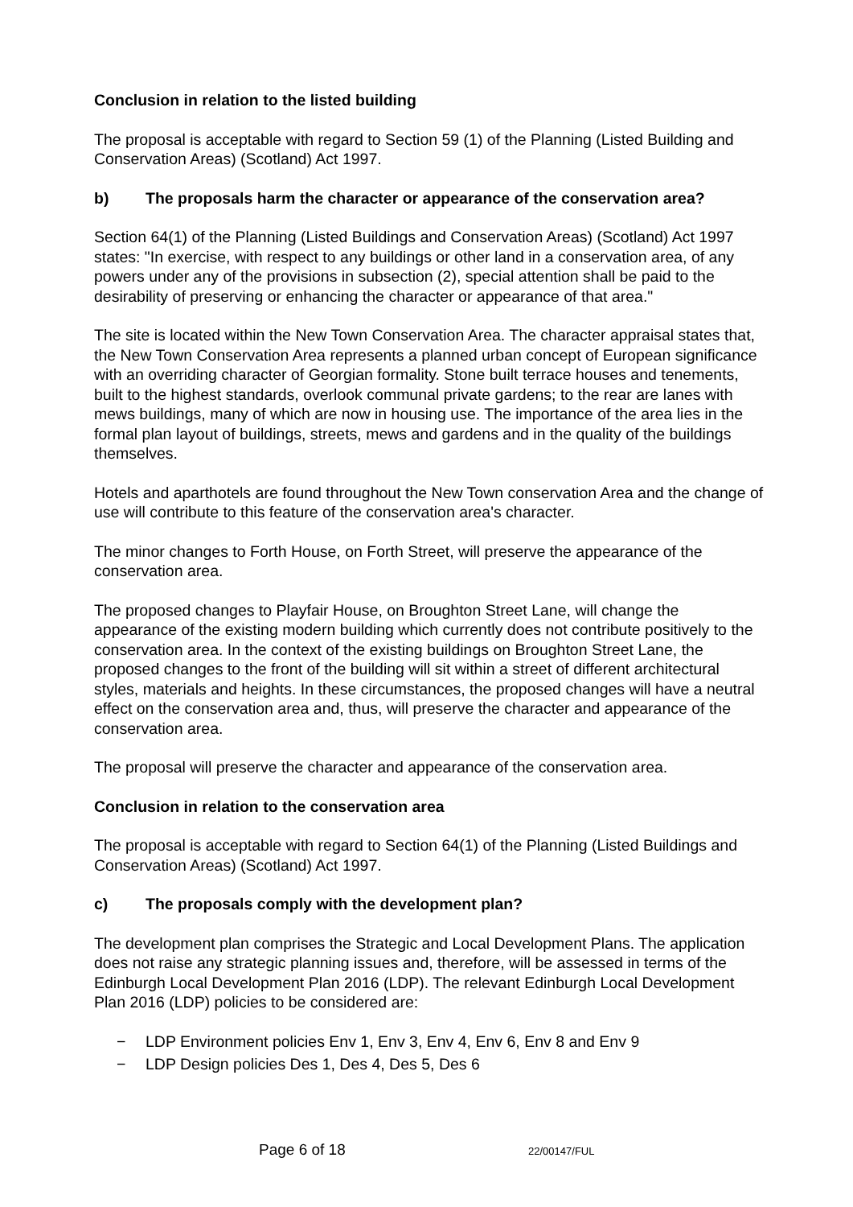Conclusion in relation to the listed building
The proposal is acceptable with regard to Section 59 (1) of the Planning (Listed Building and Conservation Areas) (Scotland) Act 1997.
b) The proposals harm the character or appearance of the conservation area?
Section 64(1) of the Planning (Listed Buildings and Conservation Areas) (Scotland) Act 1997 states: "In exercise, with respect to any buildings or other land in a conservation area, of any powers under any of the provisions in subsection (2), special attention shall be paid to the desirability of preserving or enhancing the character or appearance of that area."
The site is located within the New Town Conservation Area. The character appraisal states that, the New Town Conservation Area represents a planned urban concept of European significance with an overriding character of Georgian formality. Stone built terrace houses and tenements, built to the highest standards, overlook communal private gardens; to the rear are lanes with mews buildings, many of which are now in housing use. The importance of the area lies in the formal plan layout of buildings, streets, mews and gardens and in the quality of the buildings themselves.
Hotels and aparthotels are found throughout the New Town conservation Area and the change of use will contribute to this feature of the conservation area's character.
The minor changes to Forth House, on Forth Street, will preserve the appearance of the conservation area.
The proposed changes to Playfair House, on Broughton Street Lane, will change the appearance of the existing modern building which currently does not contribute positively to the conservation area. In the context of the existing buildings on Broughton Street Lane, the proposed changes to the front of the building will sit within a street of different architectural styles, materials and heights. In these circumstances, the proposed changes will have a neutral effect on the conservation area and, thus, will preserve the character and appearance of the conservation area.
The proposal will preserve the character and appearance of the conservation area.
Conclusion in relation to the conservation area
The proposal is acceptable with regard to Section 64(1) of the Planning (Listed Buildings and Conservation Areas) (Scotland) Act 1997.
c) The proposals comply with the development plan?
The development plan comprises the Strategic and Local Development Plans. The application does not raise any strategic planning issues and, therefore, will be assessed in terms of the Edinburgh Local Development Plan 2016 (LDP). The relevant Edinburgh Local Development Plan 2016 (LDP) policies to be considered are:
− LDP Environment policies Env 1, Env 3, Env 4, Env 6, Env 8 and Env 9
− LDP Design policies Des 1, Des 4, Des 5, Des 6
Page 6 of 18 22/00147/FUL